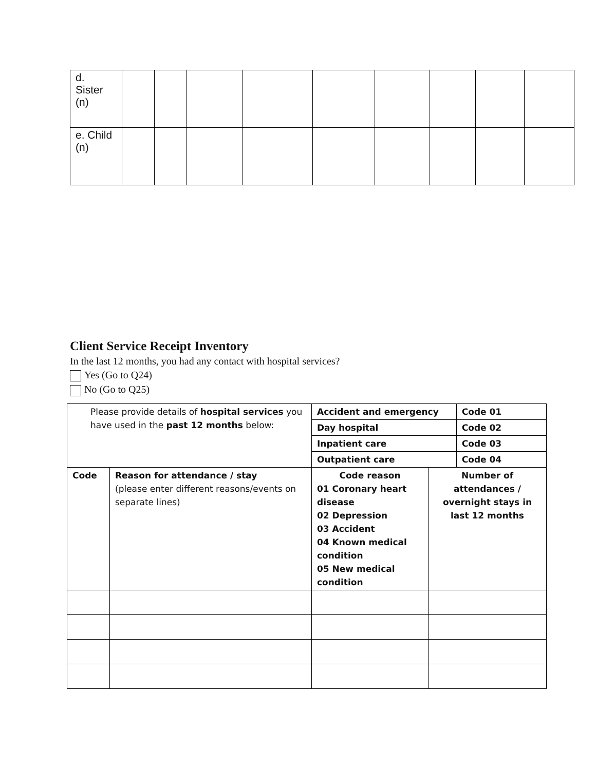| d. Sister (n) | | | | | | | | | |
| e. Child (n) | | | | | | | | | |
Client Service Receipt Inventory
In the last 12 months, you had any contact with hospital services?
Yes (Go to Q24)
No (Go to Q25)
| Please provide details of hospital services you have used in the past 12 months below: | | Accident and emergency | | Code 01 |
| | | Day hospital | | Code 02 |
| | | Inpatient care | | Code 03 |
| | | Outpatient care | | Code 04 |
| Code | Reason for attendance / stay (please enter different reasons/events on separate lines) | Code reason 01 Coronary heart disease 02 Depression 03 Accident 04 Known medical condition 05 New medical condition | Number of attendances / overnight stays in last 12 months | |